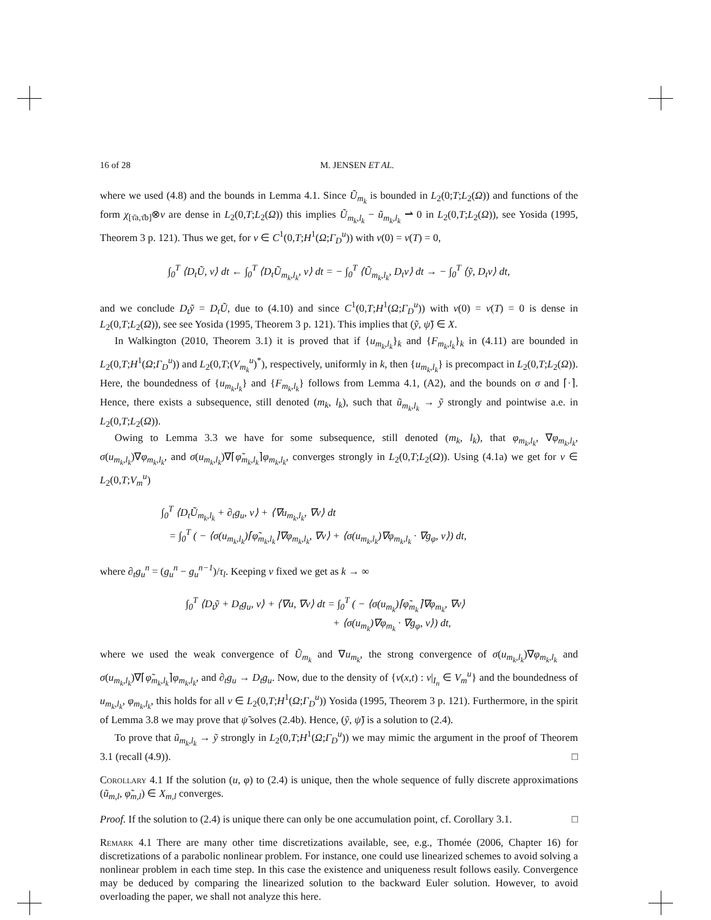16 of 28 M. JENSEN ET AL.
where we used (4.8) and the bounds in Lemma 4.1. Since Ũ<sub>m<sub>k</sub></sub> is bounded in L<sub>2</sub>(0;T;L<sub>2</sub>(Ω)) and functions of the form χ<sub>[τ̄a,τ̄b]</sub>⊗v are dense in L<sub>2</sub>(0,T;L<sub>2</sub>(Ω)) this implies Ũ<sub>m<sub>k</sub>,l<sub>k</sub></sub> − ũ<sub>m<sub>k</sub>,l<sub>k</sub></sub> ⇀ 0 in L<sub>2</sub>(0,T;L<sub>2</sub>(Ω)), see Yosida (1995, Theorem 3 p. 121). Thus we get, for v ∈ C<sup>1</sup>(0,T;H<sup>1</sup>(Ω;Γ<sub>D</sub><sup>u</sup>)) with v(0) = v(T) = 0,
∫<sub>0</sub><sup>T</sup> ⟨D<sub>t</sub>Ũ, v⟩ dt ← ∫<sub>0</sub><sup>T</sup> ⟨D<sub>t</sub>Ũ<sub>m<sub>k</sub>,l<sub>k</sub></sub>, v⟩ dt = − ∫<sub>0</sub><sup>T</sup> ⟨Ũ<sub>m<sub>k</sub>,l<sub>k</sub></sub>, D<sub>t</sub>v⟩ dt → − ∫<sub>0</sub><sup>T</sup> ⟨ỹ, D<sub>t</sub>v⟩ dt,
and we conclude D<sub>t</sub>ỹ = D<sub>t</sub>Ũ, due to (4.10) and since C<sup>1</sup>(0,T;H<sup>1</sup>(Ω;Γ<sub>D</sub><sup>u</sup>)) with v(0) = v(T) = 0 is dense in L<sub>2</sub>(0,T;L<sub>2</sub>(Ω)), see see Yosida (1995, Theorem 3 p. 121). This implies that (ỹ, ψ̃) ∈ X.
In Walkington (2010, Theorem 3.1) it is proved that if {u<sub>m<sub>k</sub>,l<sub>k</sub></sub>}<sub>k</sub> and {F<sub>m<sub>k</sub>,l<sub>k</sub></sub>}<sub>k</sub> in (4.11) are bounded in L<sub>2</sub>(0,T;H<sup>1</sup>(Ω;Γ<sub>D</sub><sup>u</sup>)) and L<sub>2</sub>(0,T;(V<sub>m<sub>k</sub></sub><sup>u</sup>)<sup>*</sup>), respectively, uniformly in k, then {u<sub>m<sub>k</sub>,l<sub>k</sub></sub>} is precompact in L<sub>2</sub>(0,T;L<sub>2</sub>(Ω)). Here, the boundedness of {u<sub>m<sub>k</sub>,l<sub>k</sub></sub>} and {F<sub>m<sub>k</sub>,l<sub>k</sub></sub>} follows from Lemma 4.1, (A2), and the bounds on σ and ⌈·⌉. Hence, there exists a subsequence, still denoted (m<sub>k</sub>, l<sub>k</sub>), such that ũ<sub>m<sub>k</sub>,l<sub>k</sub></sub> → ỹ strongly and pointwise a.e. in L<sub>2</sub>(0,T;L<sub>2</sub>(Ω)).
Owing to Lemma 3.3 we have for some subsequence, still denoted (m<sub>k</sub>, l<sub>k</sub>), that φ<sub>m<sub>k</sub>,l<sub>k</sub></sub>, ∇φ<sub>m<sub>k</sub>,l<sub>k</sub></sub>, σ(u<sub>m<sub>k</sub>,l<sub>k</sub></sub>)∇φ<sub>m<sub>k</sub>,l<sub>k</sub></sub>, and σ(u<sub>m<sub>k</sub>,l<sub>k</sub></sub>)∇⌈φ̃<sub>m<sub>k</sub>,l<sub>k</sub></sub>⌉φ<sub>m<sub>k</sub>,l<sub>k</sub></sub>, converges strongly in L<sub>2</sub>(0,T;L<sub>2</sub>(Ω)). Using (4.1a) we get for v ∈ L<sub>2</sub>(0,T;V<sub>m</sub><sup>u</sup>)
∫<sub>0</sub><sup>T</sup> ⟨D<sub>t</sub>Ũ<sub>m<sub>k</sub>,l<sub>k</sub></sub> + ∂<sub>t</sub>g<sub>u</sub>, v⟩ + ⟨∇u<sub>m<sub>k</sub>,l<sub>k</sub></sub>, ∇v⟩ dt
= ∫<sub>0</sub><sup>T</sup> ( − ⟨σ(u<sub>m<sub>k</sub>,l<sub>k</sub></sub>)⌈φ̃<sub>m<sub>k</sub>,l<sub>k</sub></sub>⌉∇φ<sub>m<sub>k</sub>,l<sub>k</sub></sub>, ∇v⟩ + ⟨σ(u<sub>m<sub>k</sub>,l<sub>k</sub></sub>)∇φ<sub>m<sub>k</sub>,l<sub>k</sub></sub> · ∇g<sub>φ</sub>, v⟩) dt,
where ∂<sub>t</sub>g<sub>u</sub><sup>n</sup> = (g<sub>u</sub><sup>n</sup> − g<sub>u</sub><sup>n−1</sup>)/τ<sub>l</sub>. Keeping v fixed we get as k → ∞
∫<sub>0</sub><sup>T</sup> ⟨D<sub>t</sub>ỹ + D<sub>t</sub>g<sub>u</sub>, v⟩ + ⟨∇u, ∇v⟩ dt = ∫<sub>0</sub><sup>T</sup> ( − ⟨σ(u<sub>m<sub>k</sub></sub>)⌈φ̃<sub>m<sub>k</sub></sub>⌉∇φ<sub>m<sub>k</sub></sub>, ∇v⟩
+ ⟨σ(u<sub>m<sub>k</sub></sub>)∇φ<sub>m<sub>k</sub></sub> · ∇g<sub>φ</sub>, v⟩) dt,
where we used the weak convergence of Ũ<sub>m<sub>k</sub></sub> and ∇u<sub>m<sub>k</sub></sub>, the strong convergence of σ(u<sub>m<sub>k</sub>,l<sub>k</sub></sub>)∇φ<sub>m<sub>k</sub>,l<sub>k</sub></sub> and σ(u<sub>m<sub>k</sub>,l<sub>k</sub></sub>)∇⌈φ̃<sub>m<sub>k</sub>,l<sub>k</sub></sub>⌉φ<sub>m<sub>k</sub>,l<sub>k</sub></sub>, and ∂<sub>t</sub>g<sub>u</sub> → D<sub>t</sub>g<sub>u</sub>. Now, due to the density of {v(x,t) : v|<sub>I<sub>n</sub></sub> ∈ V<sub>m</sub><sup>u</sup>} and the boundedness of u<sub>m<sub>k</sub>,l<sub>k</sub></sub>, φ<sub>m<sub>k</sub>,l<sub>k</sub></sub>, this holds for all v ∈ L<sub>2</sub>(0,T;H<sup>1</sup>(Ω;Γ<sub>D</sub><sup>u</sup>)) Yosida (1995, Theorem 3 p. 121). Furthermore, in the spirit of Lemma 3.8 we may prove that ψ̃ solves (2.4b). Hence, (ỹ, ψ̃) is a solution to (2.4).
To prove that ũ<sub>m<sub>k</sub>,l<sub>k</sub></sub> → ỹ strongly in L<sub>2</sub>(0,T;H<sup>1</sup>(Ω;Γ<sub>D</sub><sup>u</sup>)) we may mimic the argument in the proof of Theorem 3.1 (recall (4.9)). □
Corollary 4.1 If the solution (u, φ) to (2.4) is unique, then the whole sequence of fully discrete approximations (ũ<sub>m,l</sub>, φ̃<sub>m,l</sub>) ∈ X<sub>m,l</sub> converges.
Proof. If the solution to (2.4) is unique there can only be one accumulation point, cf. Corollary 3.1. □
Remark 4.1 There are many other time discretizations available, see, e.g., Thomée (2006, Chapter 16) for discretizations of a parabolic nonlinear problem. For instance, one could use linearized schemes to avoid solving a nonlinear problem in each time step. In this case the existence and uniqueness result follows easily. Convergence may be deduced by comparing the linearized solution to the backward Euler solution. However, to avoid overloading the paper, we shall not analyze this here.